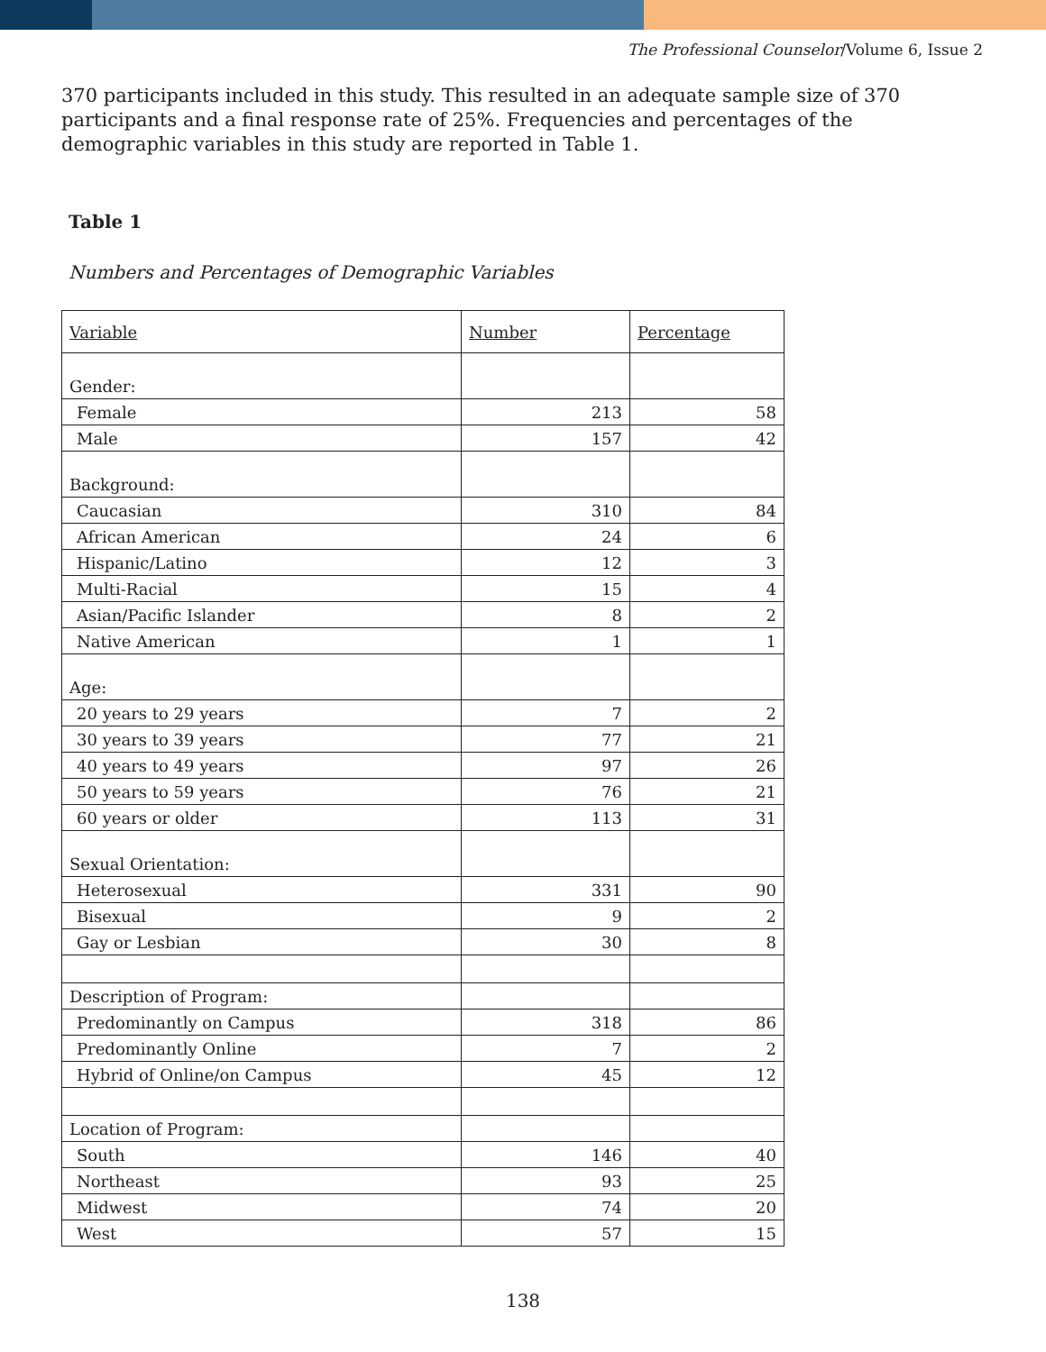The Professional Counselor/Volume 6, Issue 2
370 participants included in this study. This resulted in an adequate sample size of 370 participants and a final response rate of 25%. Frequencies and percentages of the demographic variables in this study are reported in Table 1.
Table 1
Numbers and Percentages of Demographic Variables
| Variable | Number | Percentage |
| --- | --- | --- |
| Gender: | | |
| Female | 213 | 58 |
| Male | 157 | 42 |
| Background: | | |
| Caucasian | 310 | 84 |
| African American | 24 | 6 |
| Hispanic/Latino | 12 | 3 |
| Multi-Racial | 15 | 4 |
| Asian/Pacific Islander | 8 | 2 |
| Native American | 1 | 1 |
| Age: | | |
| 20 years to 29 years | 7 | 2 |
| 30 years to 39 years | 77 | 21 |
| 40 years to 49 years | 97 | 26 |
| 50 years to 59 years | 76 | 21 |
| 60 years or older | 113 | 31 |
| Sexual Orientation: | | |
| Heterosexual | 331 | 90 |
| Bisexual | 9 | 2 |
| Gay or Lesbian | 30 | 8 |
| Description of Program: | | |
| Predominantly on Campus | 318 | 86 |
| Predominantly Online | 7 | 2 |
| Hybrid of Online/on Campus | 45 | 12 |
| Location of Program: | | |
| South | 146 | 40 |
| Northeast | 93 | 25 |
| Midwest | 74 | 20 |
| West | 57 | 15 |
138